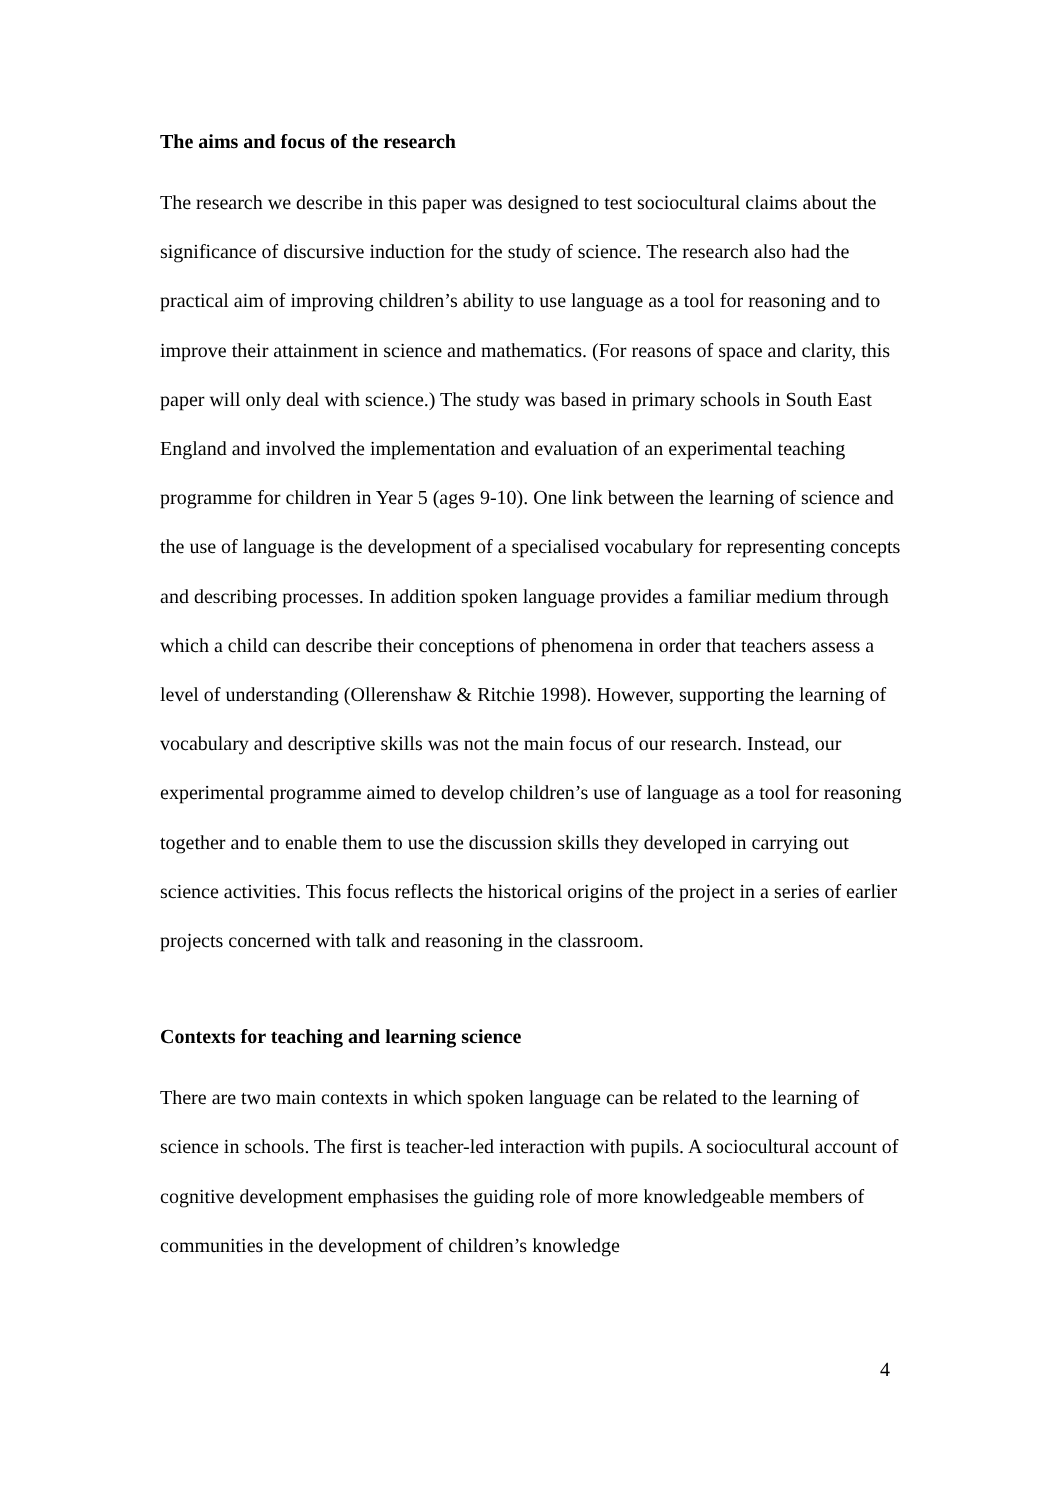The aims and focus of the research
The research we describe in this paper was designed to test sociocultural claims about the significance of discursive induction for the study of science. The research also had the practical aim of improving children’s ability to use language as a tool for reasoning and to improve their attainment in science and mathematics. (For reasons of space and clarity, this paper will only deal with science.) The study was based in primary schools in South East England and involved the implementation and evaluation of an experimental teaching programme for children in Year 5 (ages 9-10). One link between the learning of science and the use of language is the development of a specialised vocabulary for representing concepts and describing processes. In addition spoken language provides a familiar medium through which a child can describe their conceptions of phenomena in order that teachers assess a level of understanding (Ollerenshaw & Ritchie 1998). However, supporting the learning of vocabulary and descriptive skills was not the main focus of our research. Instead, our experimental programme aimed to develop children’s use of language as a tool for reasoning together and to enable them to use the discussion skills they developed in carrying out science activities. This focus reflects the historical origins of the project in a series of earlier projects concerned with talk and reasoning in the classroom.
Contexts for teaching and learning science
There are two main contexts in which spoken language can be related to the learning of science in schools. The first is teacher-led interaction with pupils. A sociocultural account of cognitive development emphasises the guiding role of more knowledgeable members of communities in the development of children’s knowledge
4